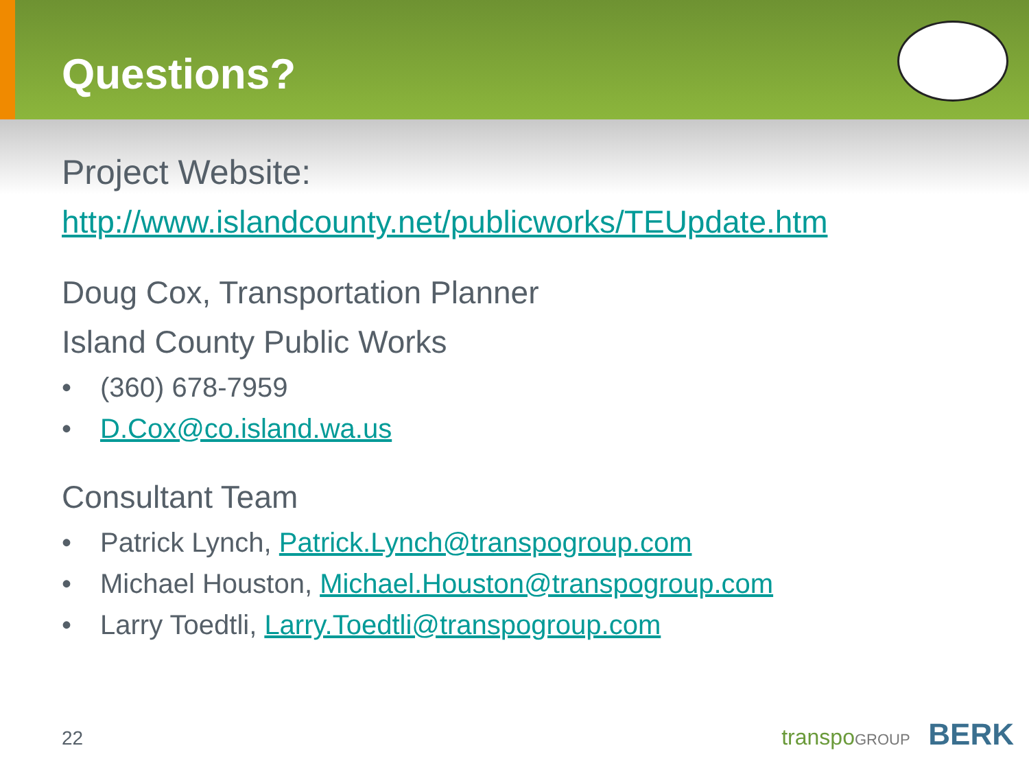Questions?
Project Website:
http://www.islandcounty.net/publicworks/TEUpdate.htm
Doug Cox, Transportation Planner
Island County Public Works
• (360) 678-7959
• D.Cox@co.island.wa.us
Consultant Team
• Patrick Lynch, Patrick.Lynch@transpogroup.com
• Michael Houston, Michael.Houston@transpogroup.com
• Larry Toedtli, Larry.Toedtli@transpogroup.com
22 transpo GROUP BERK